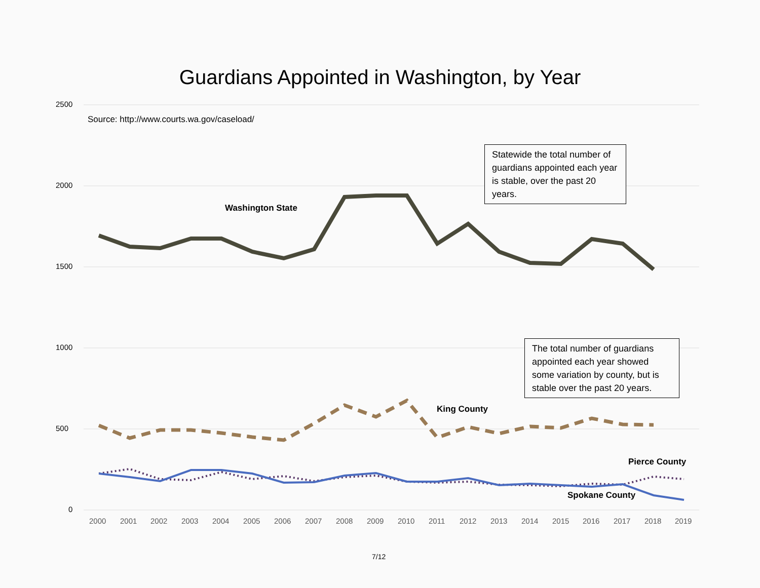Guardians Appointed in Washington, by Year
2500
2000
1500
1000
500
0
Source: http://www.courts.wa.gov/caseload/
Washington State
King County
Pierce County
Spokane County
Statewide the total number of guardians appointed each year is stable, over the past 20 years.
The total number of guardians appointed each year showed some variation by county, but is stable over the past 20 years.
2000 2001 2002 2003 2004 2005 2006 2007 2008 2009 2010 2011 2012 2013 2014 2015 2016 2017 2018 2019
7/12